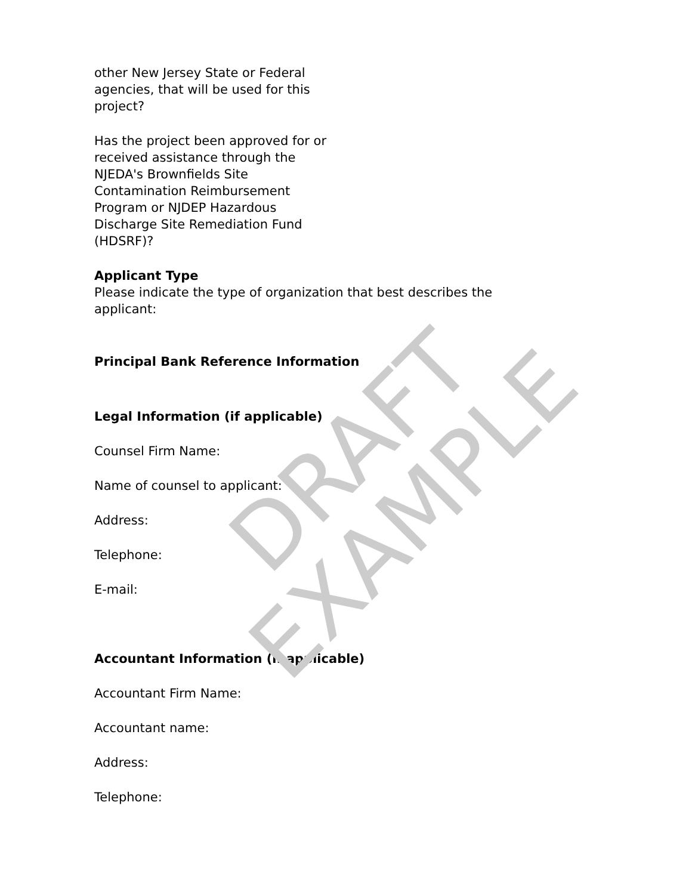other New Jersey State or Federal agencies, that will be used for this project?
Has the project been approved for or received assistance through the NJEDA's Brownfields Site Contamination Reimbursement Program or NJDEP Hazardous Discharge Site Remediation Fund (HDSRF)?
Applicant Type
Please indicate the type of organization that best describes the applicant:
Principal Bank Reference Information
Legal Information (if applicable)
Counsel Firm Name:
Name of counsel to applicant:
Address:
Telephone:
E-mail:
Accountant Information (if applicable)
Accountant Firm Name:
Accountant name:
Address:
Telephone:
DRAFT EXAMPLE